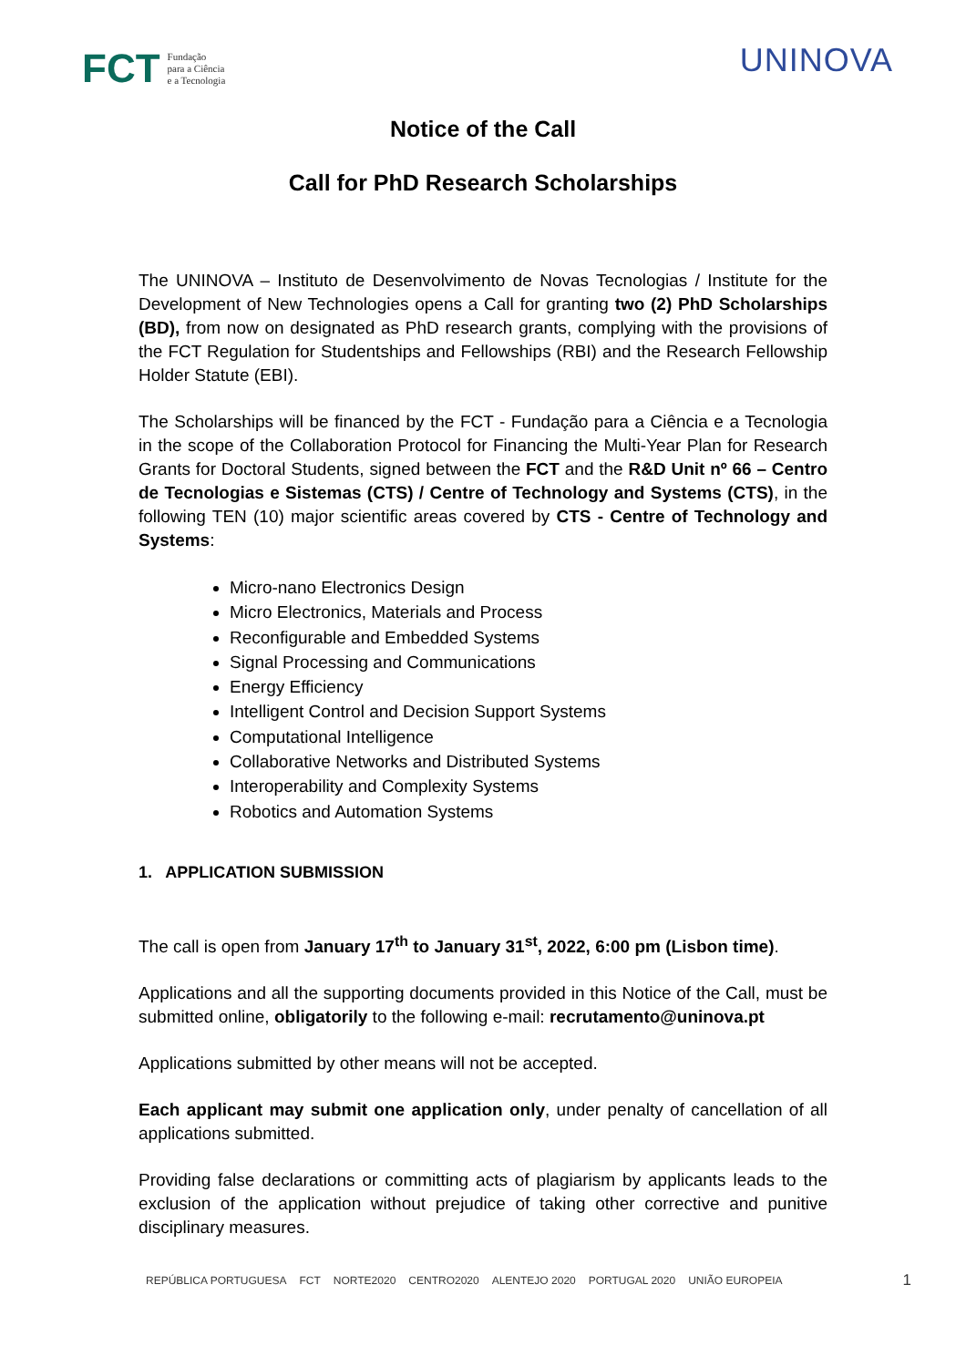FCT Fundação
para a Ciência
e a Tecnologia
UNINOVA
Notice of the Call
Call for PhD Research Scholarships
The UNINOVA – Instituto de Desenvolvimento de Novas Tecnologias / Institute for the Development of New Technologies opens a Call for granting two (2) PhD Scholarships (BD), from now on designated as PhD research grants, complying with the provisions of the FCT Regulation for Studentships and Fellowships (RBI) and the Research Fellowship Holder Statute (EBI).
The Scholarships will be financed by the FCT - Fundação para a Ciência e a Tecnologia in the scope of the Collaboration Protocol for Financing the Multi-Year Plan for Research Grants for Doctoral Students, signed between the FCT and the R&D Unit nº 66 – Centro de Tecnologias e Sistemas (CTS) / Centre of Technology and Systems (CTS), in the following TEN (10) major scientific areas covered by CTS - Centre of Technology and Systems:
Micro-nano Electronics Design
Micro Electronics, Materials and Process
Reconfigurable and Embedded Systems
Signal Processing and Communications
Energy Efficiency
Intelligent Control and Decision Support Systems
Computational Intelligence
Collaborative Networks and Distributed Systems
Interoperability and Complexity Systems
Robotics and Automation Systems
1. APPLICATION SUBMISSION
The call is open from January 17<sup>th</sup> to January 31<sup>st</sup>, 2022, 6:00 pm (Lisbon time).
Applications and all the supporting documents provided in this Notice of the Call, must be submitted online, obligatorily to the following e-mail: recrutamento@uninova.pt
Applications submitted by other means will not be accepted.
Each applicant may submit one application only, under penalty of cancellation of all applications submitted.
Providing false declarations or committing acts of plagiarism by applicants leads to the exclusion of the application without prejudice of taking other corrective and punitive disciplinary measures.
REPÚBLICA PORTUGUESA FCT NORTE2020 CENTRO2020 ALENTEJO 2020 PORTUGAL 2020 UNIÃO EUROPEIA 1